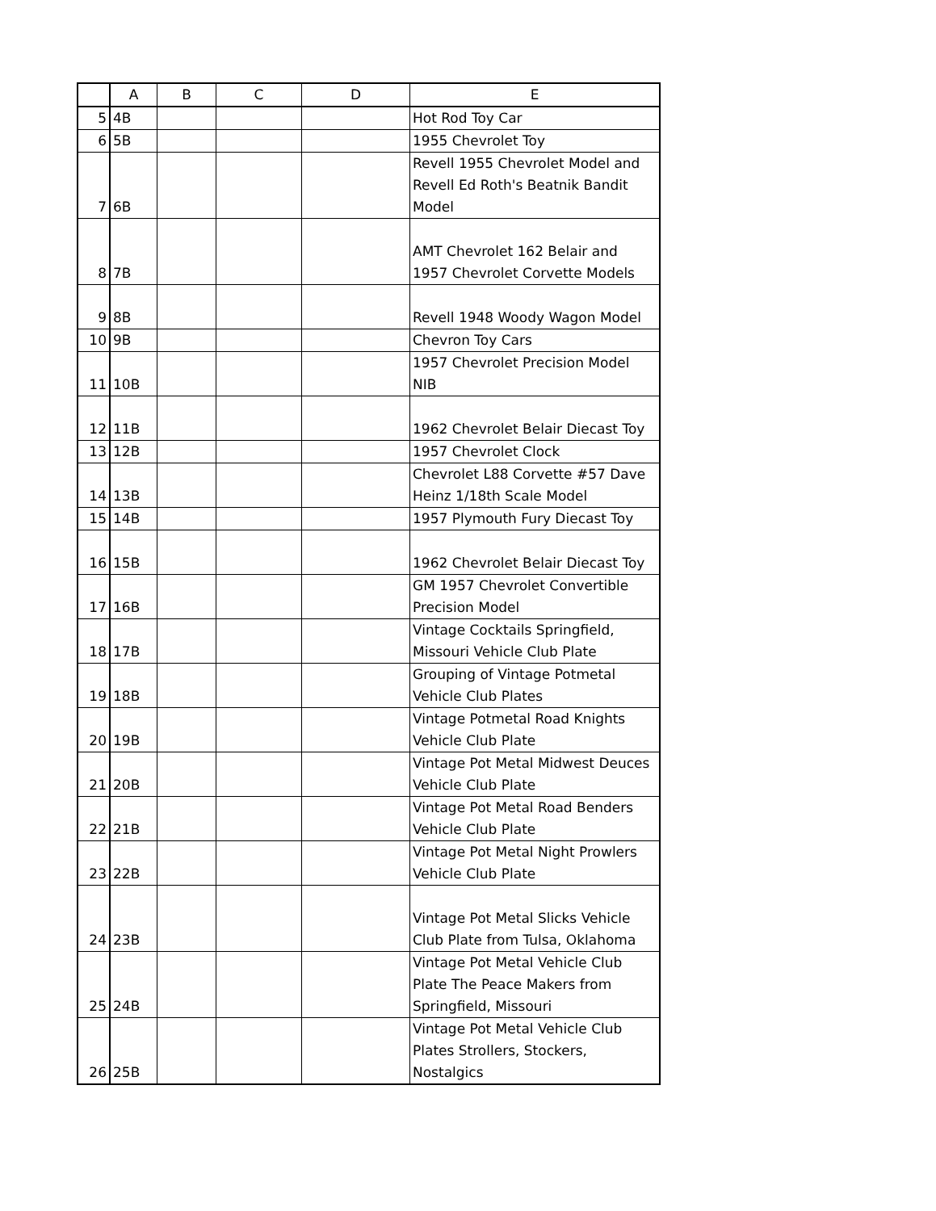| | A | B | C | D | E |
| --- | --- | --- | --- | --- | --- |
| 5 | 4B | | | | Hot Rod Toy Car |
| 6 | 5B | | | | 1955 Chevrolet Toy |
| 7 | 6B | | | | Revell 1955 Chevrolet Model and Revell Ed Roth's Beatnik Bandit Model |
| 8 | 7B | | | | AMT Chevrolet 162 Belair and 1957 Chevrolet Corvette Models |
| 9 | 8B | | | | Revell 1948 Woody Wagon Model |
| 10 | 9B | | | | Chevron Toy Cars |
| 11 | 10B | | | | 1957 Chevrolet Precision Model NIB |
| 12 | 11B | | | | 1962 Chevrolet Belair Diecast Toy |
| 13 | 12B | | | | 1957 Chevrolet Clock |
| 14 | 13B | | | | Chevrolet L88 Corvette #57 Dave Heinz 1/18th Scale Model |
| 15 | 14B | | | | 1957 Plymouth Fury Diecast Toy |
| 16 | 15B | | | | 1962 Chevrolet Belair Diecast Toy |
| 17 | 16B | | | | GM 1957 Chevrolet Convertible Precision Model |
| 18 | 17B | | | | Vintage Cocktails Springfield, Missouri Vehicle Club Plate |
| 19 | 18B | | | | Grouping of Vintage Potmetal Vehicle Club Plates |
| 20 | 19B | | | | Vintage Potmetal Road Knights Vehicle Club Plate |
| 21 | 20B | | | | Vintage Pot Metal Midwest Deuces Vehicle Club Plate |
| 22 | 21B | | | | Vintage Pot Metal Road Benders Vehicle Club Plate |
| 23 | 22B | | | | Vintage Pot Metal Night Prowlers Vehicle Club Plate |
| 24 | 23B | | | | Vintage Pot Metal Slicks Vehicle Club Plate from Tulsa, Oklahoma |
| 25 | 24B | | | | Vintage Pot Metal Vehicle Club Plate The Peace Makers from Springfield, Missouri |
| 26 | 25B | | | | Vintage Pot Metal Vehicle Club Plates Strollers, Stockers, Nostalgics |